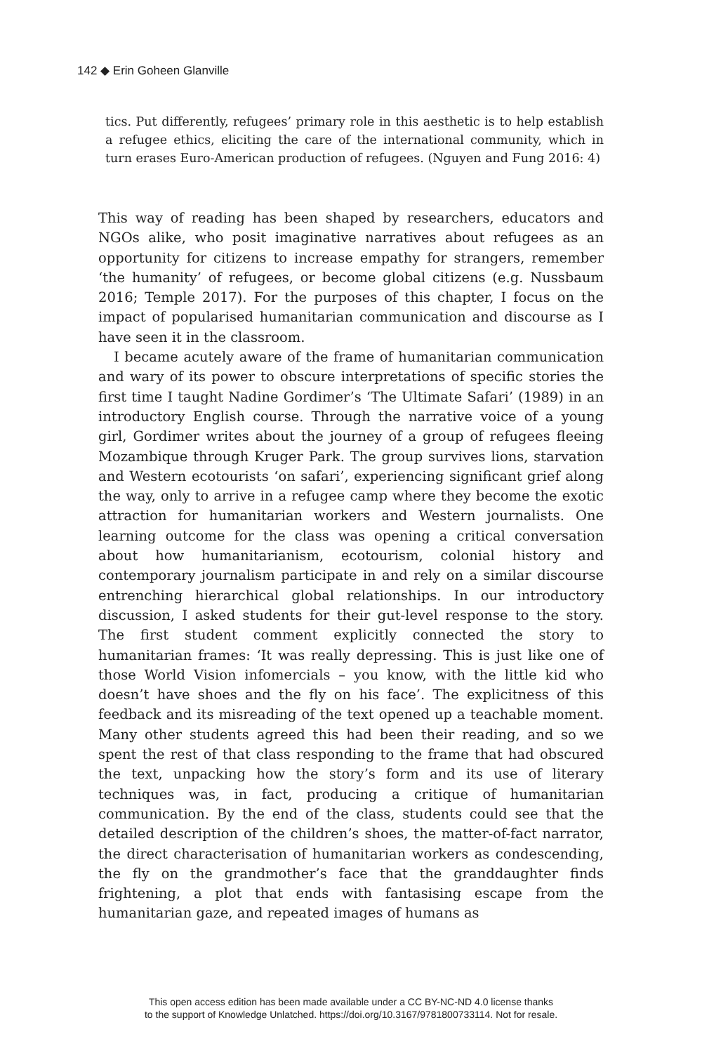142 ◆ Erin Goheen Glanville
tics. Put differently, refugees’ primary role in this aesthetic is to help establish a refugee ethics, eliciting the care of the international community, which in turn erases Euro-American production of refugees. (Nguyen and Fung 2016: 4)
This way of reading has been shaped by researchers, educators and NGOs alike, who posit imaginative narratives about refugees as an opportunity for citizens to increase empathy for strangers, remember ‘the humanity’ of refugees, or become global citizens (e.g. Nussbaum 2016; Temple 2017). For the purposes of this chapter, I focus on the impact of popularised humanitarian communication and discourse as I have seen it in the classroom.
I became acutely aware of the frame of humanitarian communication and wary of its power to obscure interpretations of specific stories the first time I taught Nadine Gordimer’s ‘The Ultimate Safari’ (1989) in an introductory English course. Through the narrative voice of a young girl, Gordimer writes about the journey of a group of refugees fleeing Mozambique through Kruger Park. The group survives lions, starvation and Western ecotourists ‘on safari’, experiencing significant grief along the way, only to arrive in a refugee camp where they become the exotic attraction for humanitarian workers and Western journalists. One learning outcome for the class was opening a critical conversation about how humanitarianism, ecotourism, colonial history and contemporary journalism participate in and rely on a similar discourse entrenching hierarchical global relationships. In our introductory discussion, I asked students for their gut-level response to the story. The first student comment explicitly connected the story to humanitarian frames: ‘It was really depressing. This is just like one of those World Vision infomercials – you know, with the little kid who doesn’t have shoes and the fly on his face’. The explicitness of this feedback and its misreading of the text opened up a teachable moment. Many other students agreed this had been their reading, and so we spent the rest of that class responding to the frame that had obscured the text, unpacking how the story’s form and its use of literary techniques was, in fact, producing a critique of humanitarian communication. By the end of the class, students could see that the detailed description of the children’s shoes, the matter-of-fact narrator, the direct characterisation of humanitarian workers as condescending, the fly on the grandmother’s face that the granddaughter finds frightening, a plot that ends with fantasising escape from the humanitarian gaze, and repeated images of humans as
This open access edition has been made available under a CC BY-NC-ND 4.0 license thanks
to the support of Knowledge Unlatched. https://doi.org/10.3167/9781800733114. Not for resale.